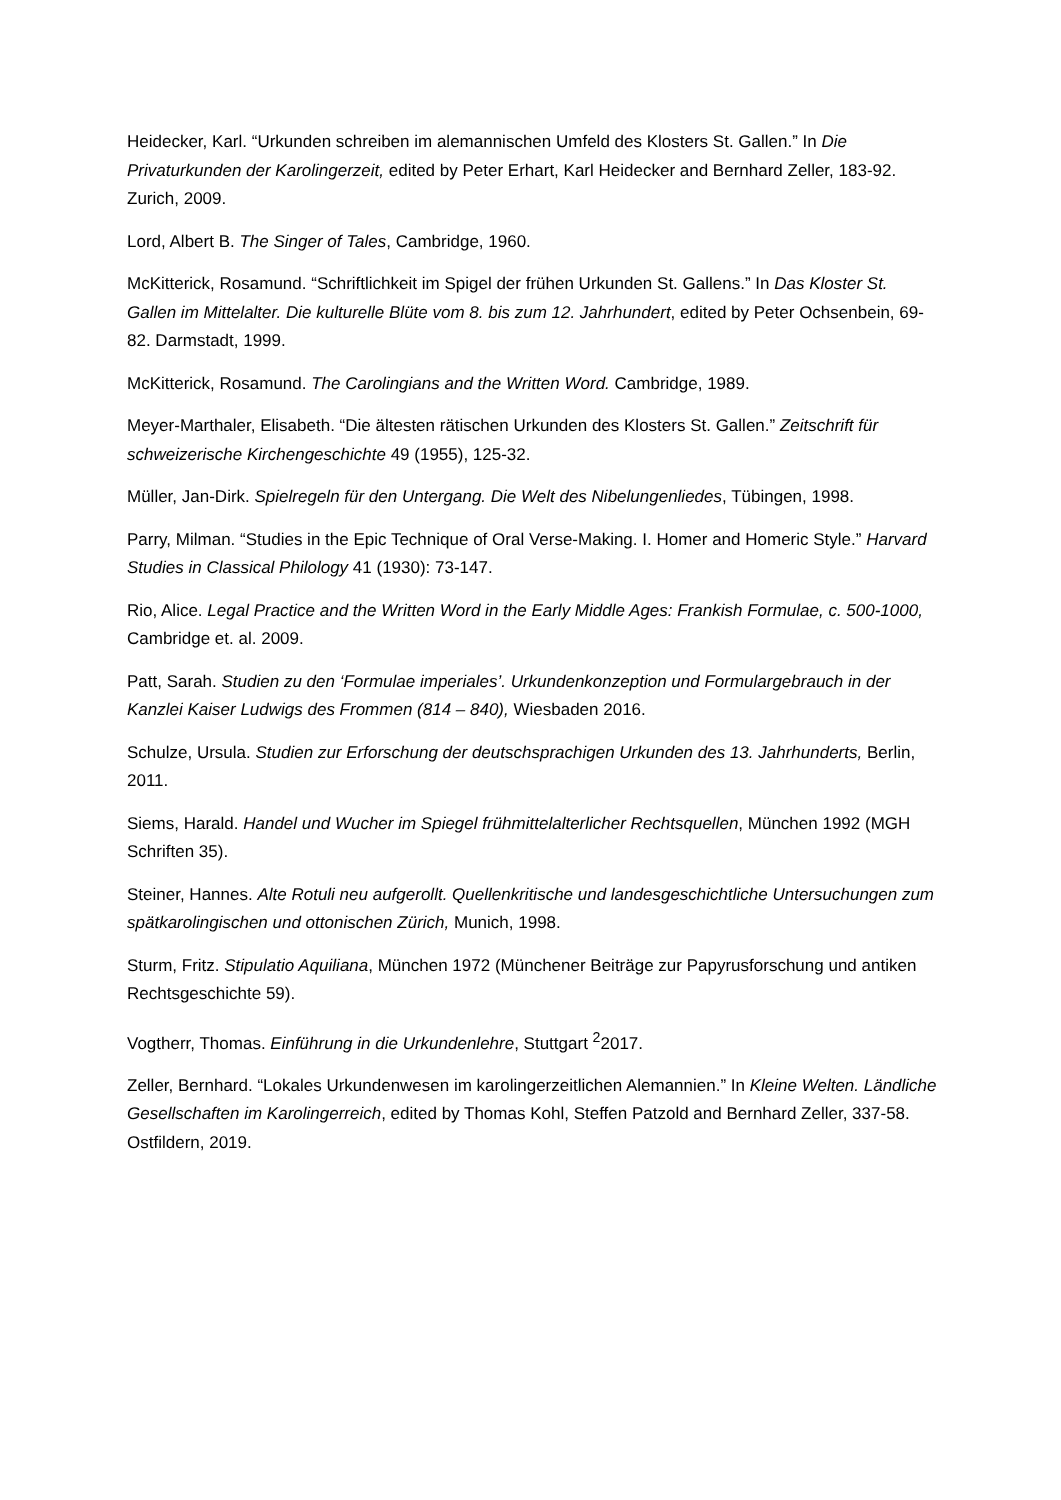Heidecker, Karl. “Urkunden schreiben im alemannischen Umfeld des Klosters St. Gallen.” In Die Privaturkunden der Karolingerzeit, edited by Peter Erhart, Karl Heidecker and Bernhard Zeller, 183-92. Zurich, 2009.
Lord, Albert B. The Singer of Tales, Cambridge, 1960.
McKitterick, Rosamund. “Schriftlichkeit im Spigel der frühen Urkunden St. Gallens.” In Das Kloster St. Gallen im Mittelalter. Die kulturelle Blüte vom 8. bis zum 12. Jahrhundert, edited by Peter Ochsenbein, 69-82. Darmstadt, 1999.
McKitterick, Rosamund. The Carolingians and the Written Word. Cambridge, 1989.
Meyer-Marthaler, Elisabeth. “Die ältesten rätischen Urkunden des Klosters St. Gallen.” Zeitschrift für schweizerische Kirchengeschichte 49 (1955), 125-32.
Müller, Jan-Dirk. Spielregeln für den Untergang. Die Welt des Nibelungenliedes, Tübingen, 1998.
Parry, Milman. “Studies in the Epic Technique of Oral Verse-Making. I. Homer and Homeric Style.” Harvard Studies in Classical Philology 41 (1930): 73-147.
Rio, Alice. Legal Practice and the Written Word in the Early Middle Ages: Frankish Formulae, c. 500-1000, Cambridge et. al. 2009.
Patt, Sarah. Studien zu den ‘Formulae imperiales’. Urkundenkonzeption und Formulargebrauch in der Kanzlei Kaiser Ludwigs des Frommen (814 – 840), Wiesbaden 2016.
Schulze, Ursula. Studien zur Erforschung der deutschsprachigen Urkunden des 13. Jahrhunderts, Berlin, 2011.
Siems, Harald. Handel und Wucher im Spiegel frühmittelalterlicher Rechtsquellen, München 1992 (MGH Schriften 35).
Steiner, Hannes. Alte Rotuli neu aufgerollt. Quellenkritische und landesgeschichtliche Untersuchungen zum spätkarolingischen und ottonischen Zürich, Munich, 1998.
Sturm, Fritz. Stipulatio Aquiliana, München 1972 (Münchener Beiträge zur Papyrusforschung und antiken Rechtsgeschichte 59).
Vogtherr, Thomas. Einführung in die Urkundenlehre, Stuttgart <sup>2</sup>2017.
Zeller, Bernhard. “Lokales Urkundenwesen im karolingerzeitlichen Alemannien.” In Kleine Welten. Ländliche Gesellschaften im Karolingerreich, edited by Thomas Kohl, Steffen Patzold and Bernhard Zeller, 337-58. Ostfildern, 2019.